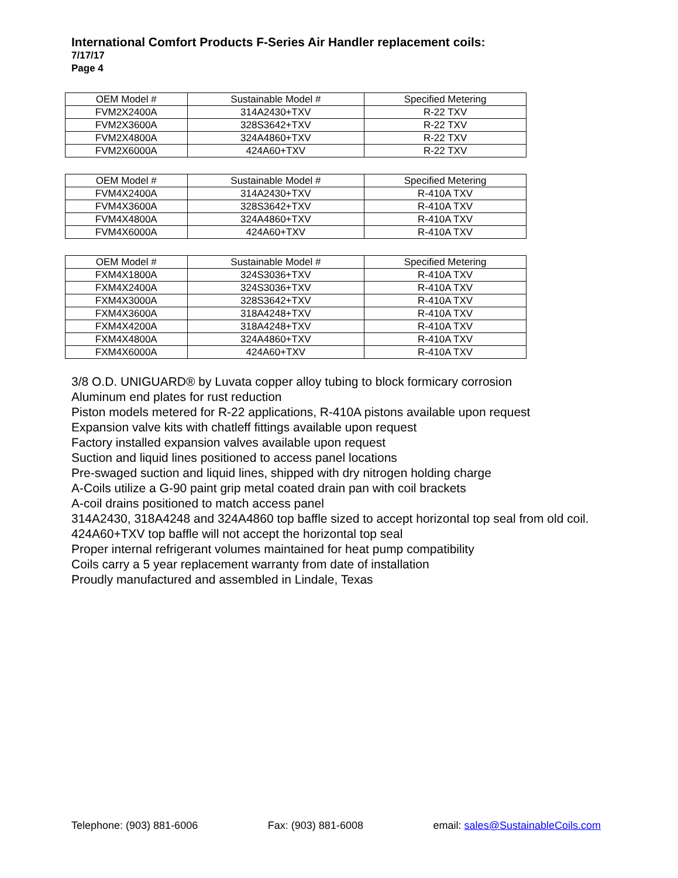International Comfort Products F-Series Air Handler replacement coils:
7/17/17
Page 4
| OEM Model # | Sustainable Model # | Specified Metering |
| --- | --- | --- |
| FVM2X2400A | 314A2430+TXV | R-22 TXV |
| FVM2X3600A | 328S3642+TXV | R-22 TXV |
| FVM2X4800A | 324A4860+TXV | R-22 TXV |
| FVM2X6000A | 424A60+TXV | R-22 TXV |
| OEM Model # | Sustainable Model # | Specified Metering |
| --- | --- | --- |
| FVM4X2400A | 314A2430+TXV | R-410A TXV |
| FVM4X3600A | 328S3642+TXV | R-410A TXV |
| FVM4X4800A | 324A4860+TXV | R-410A TXV |
| FVM4X6000A | 424A60+TXV | R-410A TXV |
| OEM Model # | Sustainable Model # | Specified Metering |
| --- | --- | --- |
| FXM4X1800A | 324S3036+TXV | R-410A TXV |
| FXM4X2400A | 324S3036+TXV | R-410A TXV |
| FXM4X3000A | 328S3642+TXV | R-410A TXV |
| FXM4X3600A | 318A4248+TXV | R-410A TXV |
| FXM4X4200A | 318A4248+TXV | R-410A TXV |
| FXM4X4800A | 324A4860+TXV | R-410A TXV |
| FXM4X6000A | 424A60+TXV | R-410A TXV |
3/8 O.D. UNIGUARD® by Luvata copper alloy tubing to block formicary corrosion
Aluminum end plates for rust reduction
Piston models metered for R-22 applications, R-410A pistons available upon request
Expansion valve kits with chatleff fittings available upon request
Factory installed expansion valves available upon request
Suction and liquid lines positioned to access panel locations
Pre-swaged suction and liquid lines, shipped with dry nitrogen holding charge
A-Coils utilize a G-90 paint grip metal coated drain pan with coil brackets
A-coil drains positioned to match access panel
314A2430, 318A4248 and 324A4860 top baffle sized to accept horizontal top seal from old coil.
424A60+TXV top baffle will not accept the horizontal top seal
Proper internal refrigerant volumes maintained for heat pump compatibility
Coils carry a 5 year replacement warranty from date of installation
Proudly manufactured and assembled in Lindale, Texas
Telephone: (903) 881-6006 Fax: (903) 881-6008 email: sales@SustainableCoils.com